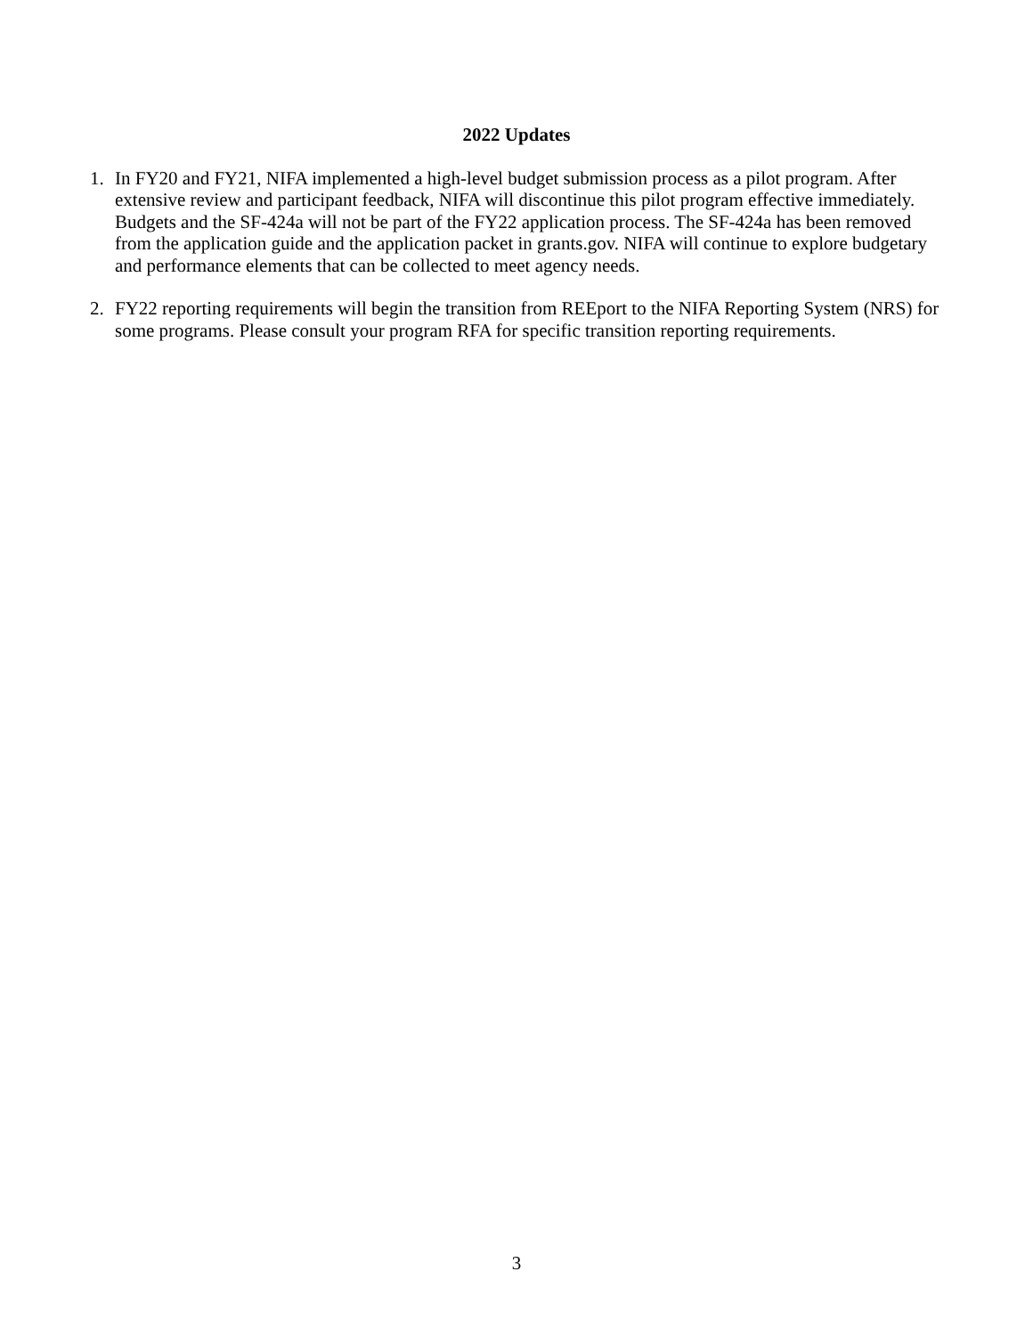2022 Updates
1. In FY20 and FY21, NIFA implemented a high-level budget submission process as a pilot program. After extensive review and participant feedback, NIFA will discontinue this pilot program effective immediately. Budgets and the SF-424a will not be part of the FY22 application process. The SF-424a has been removed from the application guide and the application packet in grants.gov. NIFA will continue to explore budgetary and performance elements that can be collected to meet agency needs.
2. FY22 reporting requirements will begin the transition from REEport to the NIFA Reporting System (NRS) for some programs. Please consult your program RFA for specific transition reporting requirements.
3